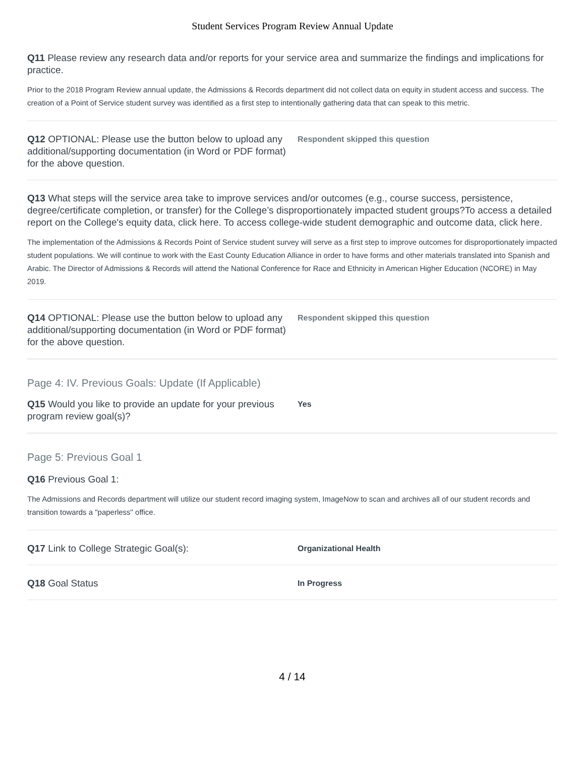Student Services Program Review Annual Update
Q11 Please review any research data and/or reports for your service area and summarize the findings and implications for practice.
Prior to the 2018 Program Review annual update, the Admissions & Records department did not collect data on equity in student access and success. The creation of a Point of Service student survey was identified as a first step to intentionally gathering data that can speak to this metric.
Q12 OPTIONAL: Please use the button below to upload any additional/supporting documentation (in Word or PDF format) for the above question.
Respondent skipped this question
Q13 What steps will the service area take to improve services and/or outcomes (e.g., course success, persistence, degree/certificate completion, or transfer) for the College’s disproportionately impacted student groups?To access a detailed report on the College's equity data, click here. To access college-wide student demographic and outcome data, click here.
The implementation of the Admissions & Records Point of Service student survey will serve as a first step to improve outcomes for disproportionately impacted student populations. We will continue to work with the East County Education Alliance in order to have forms and other materials translated into Spanish and Arabic. The Director of Admissions & Records will attend the National Conference for Race and Ethnicity in American Higher Education (NCORE) in May 2019.
Q14 OPTIONAL: Please use the button below to upload any additional/supporting documentation (in Word or PDF format) for the above question.
Respondent skipped this question
Page 4: IV. Previous Goals: Update (If Applicable)
Q15 Would you like to provide an update for your previous program review goal(s)?
Yes
Page 5: Previous Goal 1
Q16 Previous Goal 1:
The Admissions and Records department will utilize our student record imaging system, ImageNow to scan and archives all of our student records and transition towards a "paperless" office.
Q17 Link to College Strategic Goal(s):
Organizational Health
Q18 Goal Status
In Progress
4 / 14